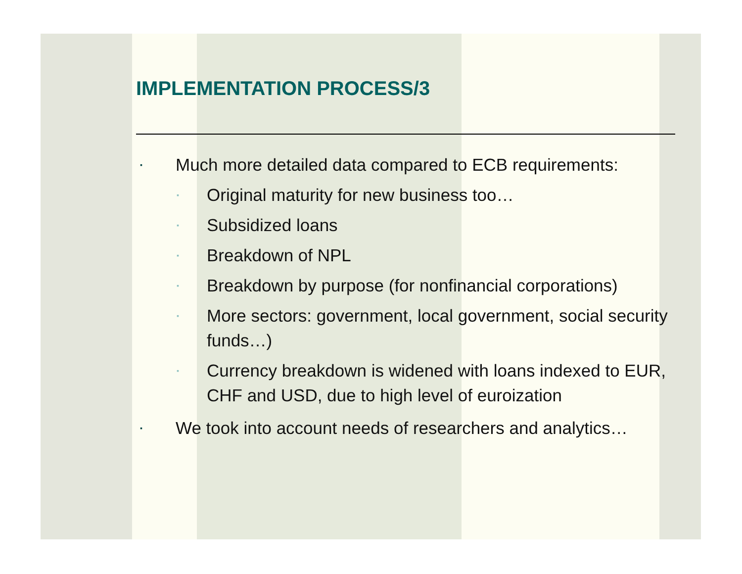IMPLEMENTATION PROCESS/3
▪ Much more detailed data compared to ECB requirements:
▪ Original maturity for new business too…
▪ Subsidized loans
▪ Breakdown of NPL
▪ Breakdown by purpose (for nonfinancial corporations)
▪ More sectors: government, local government, social security funds…)
▪ Currency breakdown is widened with loans indexed to EUR, CHF and USD, due to high level of euroization
▪ We took into account needs of researchers and analytics…